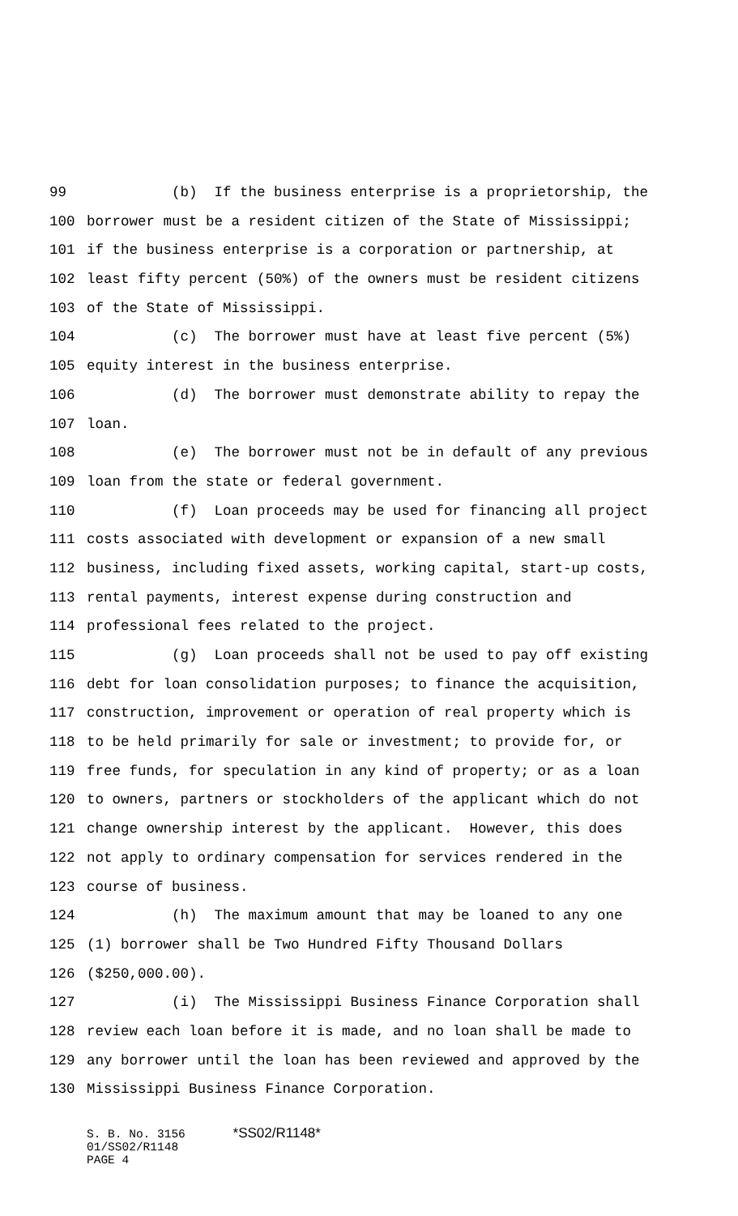99 (b) If the business enterprise is a proprietorship, the
100 borrower must be a resident citizen of the State of Mississippi;
101 if the business enterprise is a corporation or partnership, at
102 least fifty percent (50%) of the owners must be resident citizens
103 of the State of Mississippi.
104 (c) The borrower must have at least five percent (5%)
105 equity interest in the business enterprise.
106 (d) The borrower must demonstrate ability to repay the
107 loan.
108 (e) The borrower must not be in default of any previous
109 loan from the state or federal government.
110 (f) Loan proceeds may be used for financing all project
111 costs associated with development or expansion of a new small
112 business, including fixed assets, working capital, start-up costs,
113 rental payments, interest expense during construction and
114 professional fees related to the project.
115 (g) Loan proceeds shall not be used to pay off existing
116 debt for loan consolidation purposes; to finance the acquisition,
117 construction, improvement or operation of real property which is
118 to be held primarily for sale or investment; to provide for, or
119 free funds, for speculation in any kind of property; or as a loan
120 to owners, partners or stockholders of the applicant which do not
121 change ownership interest by the applicant. However, this does
122 not apply to ordinary compensation for services rendered in the
123 course of business.
124 (h) The maximum amount that may be loaned to any one
125 (1) borrower shall be Two Hundred Fifty Thousand Dollars
126 ($250,000.00).
127 (i) The Mississippi Business Finance Corporation shall
128 review each loan before it is made, and no loan shall be made to
129 any borrower until the loan has been reviewed and approved by the
130 Mississippi Business Finance Corporation.
S. B. No. 3156 *SS02/R1148*
01/SS02/R1148
PAGE 4